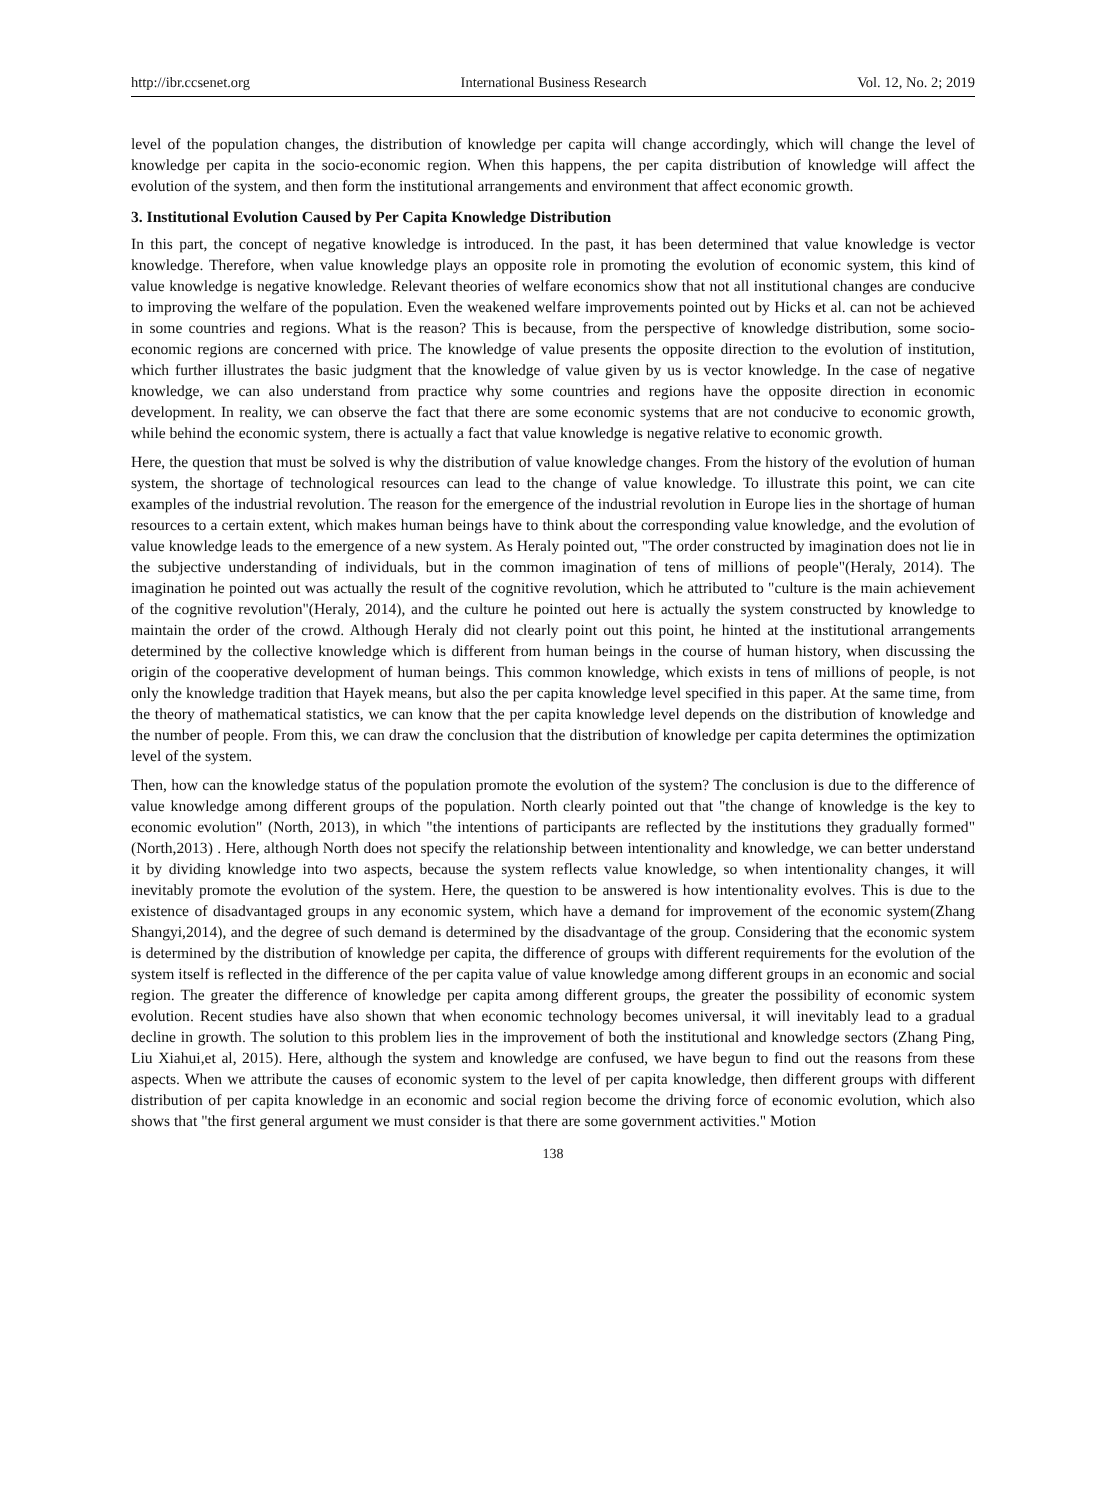http://ibr.ccsenet.org International Business Research Vol. 12, No. 2; 2019
level of the population changes, the distribution of knowledge per capita will change accordingly, which will change the level of knowledge per capita in the socio-economic region. When this happens, the per capita distribution of knowledge will affect the evolution of the system, and then form the institutional arrangements and environment that affect economic growth.
3. Institutional Evolution Caused by Per Capita Knowledge Distribution
In this part, the concept of negative knowledge is introduced. In the past, it has been determined that value knowledge is vector knowledge. Therefore, when value knowledge plays an opposite role in promoting the evolution of economic system, this kind of value knowledge is negative knowledge. Relevant theories of welfare economics show that not all institutional changes are conducive to improving the welfare of the population. Even the weakened welfare improvements pointed out by Hicks et al. can not be achieved in some countries and regions. What is the reason? This is because, from the perspective of knowledge distribution, some socio-economic regions are concerned with price. The knowledge of value presents the opposite direction to the evolution of institution, which further illustrates the basic judgment that the knowledge of value given by us is vector knowledge. In the case of negative knowledge, we can also understand from practice why some countries and regions have the opposite direction in economic development. In reality, we can observe the fact that there are some economic systems that are not conducive to economic growth, while behind the economic system, there is actually a fact that value knowledge is negative relative to economic growth.
Here, the question that must be solved is why the distribution of value knowledge changes. From the history of the evolution of human system, the shortage of technological resources can lead to the change of value knowledge. To illustrate this point, we can cite examples of the industrial revolution. The reason for the emergence of the industrial revolution in Europe lies in the shortage of human resources to a certain extent, which makes human beings have to think about the corresponding value knowledge, and the evolution of value knowledge leads to the emergence of a new system. As Heraly pointed out, "The order constructed by imagination does not lie in the subjective understanding of individuals, but in the common imagination of tens of millions of people"(Heraly, 2014). The imagination he pointed out was actually the result of the cognitive revolution, which he attributed to "culture is the main achievement of the cognitive revolution"(Heraly, 2014), and the culture he pointed out here is actually the system constructed by knowledge to maintain the order of the crowd. Although Heraly did not clearly point out this point, he hinted at the institutional arrangements determined by the collective knowledge which is different from human beings in the course of human history, when discussing the origin of the cooperative development of human beings. This common knowledge, which exists in tens of millions of people, is not only the knowledge tradition that Hayek means, but also the per capita knowledge level specified in this paper. At the same time, from the theory of mathematical statistics, we can know that the per capita knowledge level depends on the distribution of knowledge and the number of people. From this, we can draw the conclusion that the distribution of knowledge per capita determines the optimization level of the system.
Then, how can the knowledge status of the population promote the evolution of the system? The conclusion is due to the difference of value knowledge among different groups of the population. North clearly pointed out that "the change of knowledge is the key to economic evolution" (North, 2013), in which "the intentions of participants are reflected by the institutions they gradually formed" (North,2013) . Here, although North does not specify the relationship between intentionality and knowledge, we can better understand it by dividing knowledge into two aspects, because the system reflects value knowledge, so when intentionality changes, it will inevitably promote the evolution of the system. Here, the question to be answered is how intentionality evolves. This is due to the existence of disadvantaged groups in any economic system, which have a demand for improvement of the economic system(Zhang Shangyi,2014), and the degree of such demand is determined by the disadvantage of the group. Considering that the economic system is determined by the distribution of knowledge per capita, the difference of groups with different requirements for the evolution of the system itself is reflected in the difference of the per capita value of value knowledge among different groups in an economic and social region. The greater the difference of knowledge per capita among different groups, the greater the possibility of economic system evolution. Recent studies have also shown that when economic technology becomes universal, it will inevitably lead to a gradual decline in growth. The solution to this problem lies in the improvement of both the institutional and knowledge sectors (Zhang Ping, Liu Xiahui,et al, 2015). Here, although the system and knowledge are confused, we have begun to find out the reasons from these aspects. When we attribute the causes of economic system to the level of per capita knowledge, then different groups with different distribution of per capita knowledge in an economic and social region become the driving force of economic evolution, which also shows that "the first general argument we must consider is that there are some government activities." Motion
138